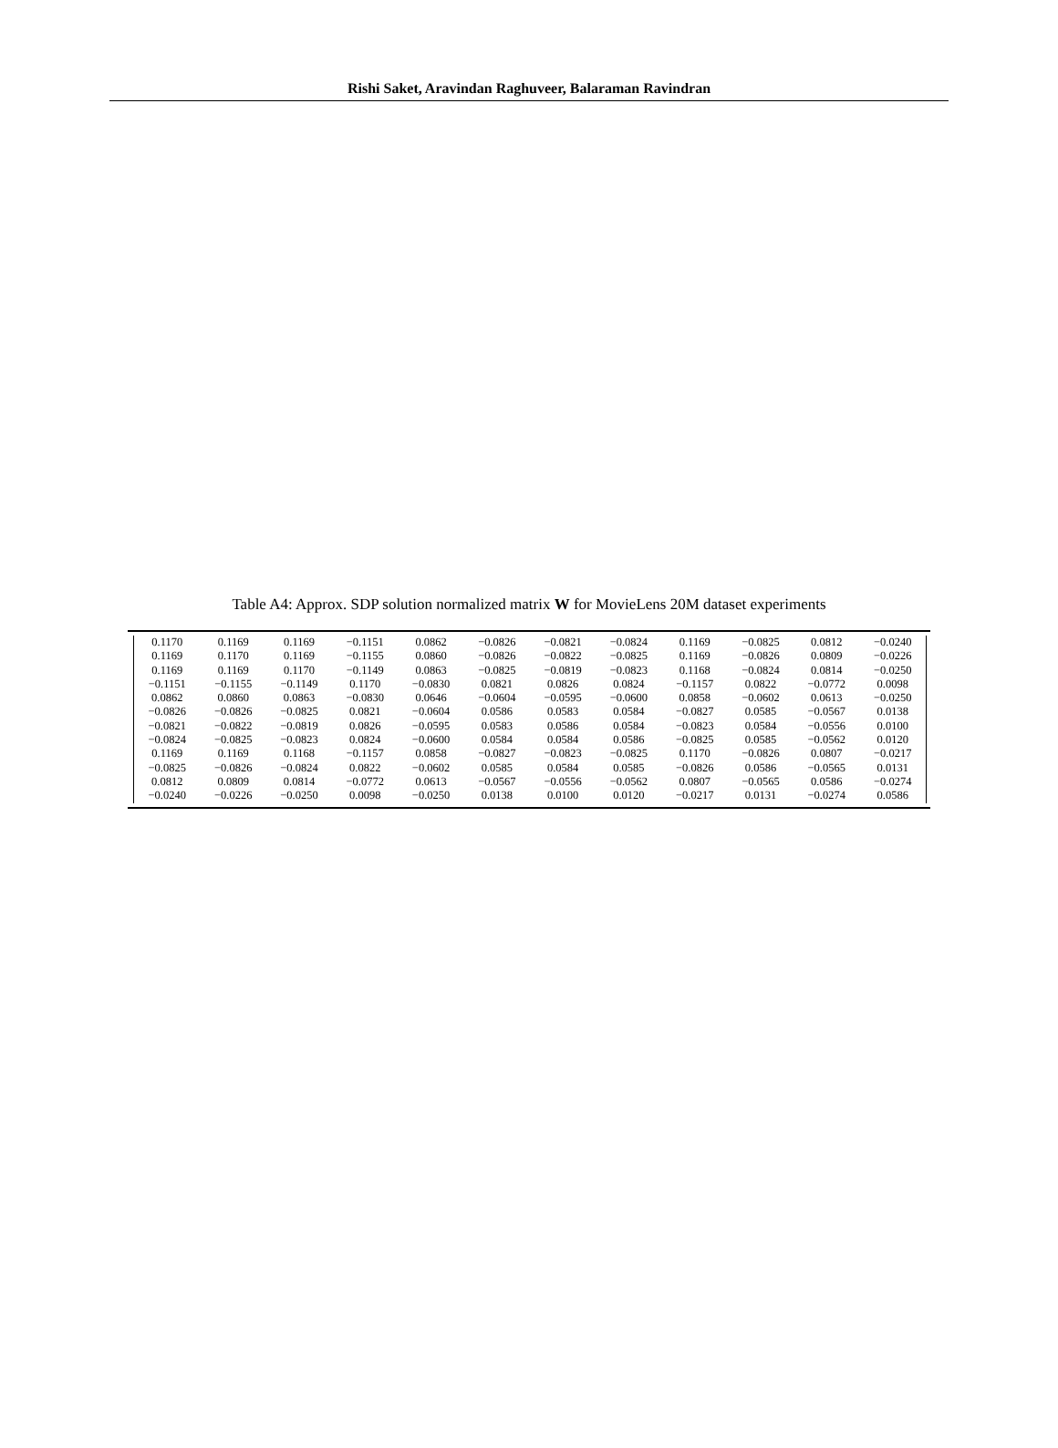Rishi Saket, Aravindan Raghuveer, Balaraman Ravindran
Table A4: Approx. SDP solution normalized matrix W for MovieLens 20M dataset experiments
| 0.1170 | 0.1169 | 0.1169 | −0.1151 | 0.0862 | −0.0826 | −0.0821 | −0.0824 | 0.1169 | −0.0825 | 0.0812 | −0.0240 |
| 0.1169 | 0.1170 | 0.1169 | −0.1155 | 0.0860 | −0.0826 | −0.0822 | −0.0825 | 0.1169 | −0.0826 | 0.0809 | −0.0226 |
| 0.1169 | 0.1169 | 0.1170 | −0.1149 | 0.0863 | −0.0825 | −0.0819 | −0.0823 | 0.1168 | −0.0824 | 0.0814 | −0.0250 |
| −0.1151 | −0.1155 | −0.1149 | 0.1170 | −0.0830 | 0.0821 | 0.0826 | 0.0824 | −0.1157 | 0.0822 | −0.0772 | 0.0098 |
| 0.0862 | 0.0860 | 0.0863 | −0.0830 | 0.0646 | −0.0604 | −0.0595 | −0.0600 | 0.0858 | −0.0602 | 0.0613 | −0.0250 |
| −0.0826 | −0.0826 | −0.0825 | 0.0821 | −0.0604 | 0.0586 | 0.0583 | 0.0584 | −0.0827 | 0.0585 | −0.0567 | 0.0138 |
| −0.0821 | −0.0822 | −0.0819 | 0.0826 | −0.0595 | 0.0583 | 0.0586 | 0.0584 | −0.0823 | 0.0584 | −0.0556 | 0.0100 |
| −0.0824 | −0.0825 | −0.0823 | 0.0824 | −0.0600 | 0.0584 | 0.0584 | 0.0586 | −0.0825 | 0.0585 | −0.0562 | 0.0120 |
| 0.1169 | 0.1169 | 0.1168 | −0.1157 | 0.0858 | −0.0827 | −0.0823 | −0.0825 | 0.1170 | −0.0826 | 0.0807 | −0.0217 |
| −0.0825 | −0.0826 | −0.0824 | 0.0822 | −0.0602 | 0.0585 | 0.0584 | 0.0585 | −0.0826 | 0.0586 | −0.0565 | 0.0131 |
| 0.0812 | 0.0809 | 0.0814 | −0.0772 | 0.0613 | −0.0567 | −0.0556 | −0.0562 | 0.0807 | −0.0565 | 0.0586 | −0.0274 |
| −0.0240 | −0.0226 | −0.0250 | 0.0098 | −0.0250 | 0.0138 | 0.0100 | 0.0120 | −0.0217 | 0.0131 | −0.0274 | 0.0586 |